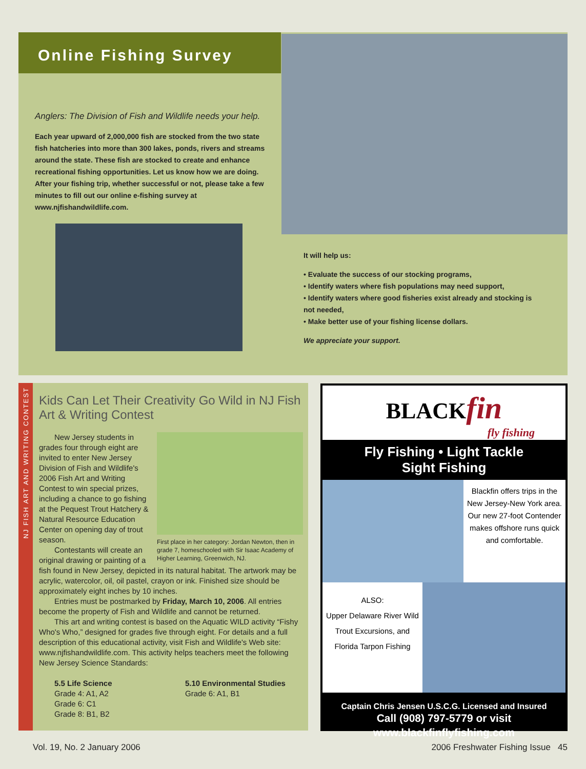Online Fishing Survey
Anglers: The Division of Fish and Wildlife needs your help.
Each year upward of 2,000,000 fish are stocked from the two state fish hatcheries into more than 300 lakes, ponds, rivers and streams around the state. These fish are stocked to create and enhance recreational fishing opportunities. Let us know how we are doing. After your fishing trip, whether successful or not, please take a few minutes to fill out our online e-fishing survey at www.njfishandwildlife.com.
It will help us:
• Evaluate the success of our stocking programs,
• Identify waters where fish populations may need support,
• Identify waters where good fisheries exist already and stocking is not needed,
• Make better use of your fishing license dollars.
We appreciate your support.
NJ FISH ART AND WRITING CONTEST
Kids Can Let Their Creativity Go Wild in NJ Fish Art & Writing Contest
First place in her category: Jordan Newton, then in grade 7, homeschooled with Sir Isaac Academy of Higher Learning, Greenwich, NJ.
New Jersey students in grades four through eight are invited to enter New Jersey Division of Fish and Wildlife's 2006 Fish Art and Writing Contest to win special prizes, including a chance to go fishing at the Pequest Trout Hatchery & Natural Resource Education Center on opening day of trout season.
Contestants will create an original drawing or painting of a fish found in New Jersey, depicted in its natural habitat. The artwork may be acrylic, watercolor, oil, oil pastel, crayon or ink. Finished size should be approximately eight inches by 10 inches.
Entries must be postmarked by Friday, March 10, 2006. All entries become the property of Fish and Wildlife and cannot be returned.
This art and writing contest is based on the Aquatic WILD activity “Fishy Who's Who,” designed for grades five through eight. For details and a full description of this educational activity, visit Fish and Wildlife's Web site: www.njfishandwildlife.com. This activity helps teachers meet the following New Jersey Science Standards:
5.5 Life Science
Grade 4: A1, A2
Grade 6: C1
Grade 8: B1, B2
5.10 Environmental Studies
Grade 6: A1, B1
BLACKfin
fly fishing
Fly Fishing • Light Tackle
Sight Fishing
Blackfin offers trips in the New Jersey-New York area. Our new 27-foot Contender makes offshore runs quick and comfortable.
ALSO:
Upper Delaware River Wild Trout Excursions, and Florida Tarpon Fishing
Captain Chris Jensen U.S.C.G. Licensed and Insured
Call (908) 797-5779 or visit
www.blackfinflyfishing.com
Vol. 19, No. 2 January 2006
2006 Freshwater Fishing Issue 45